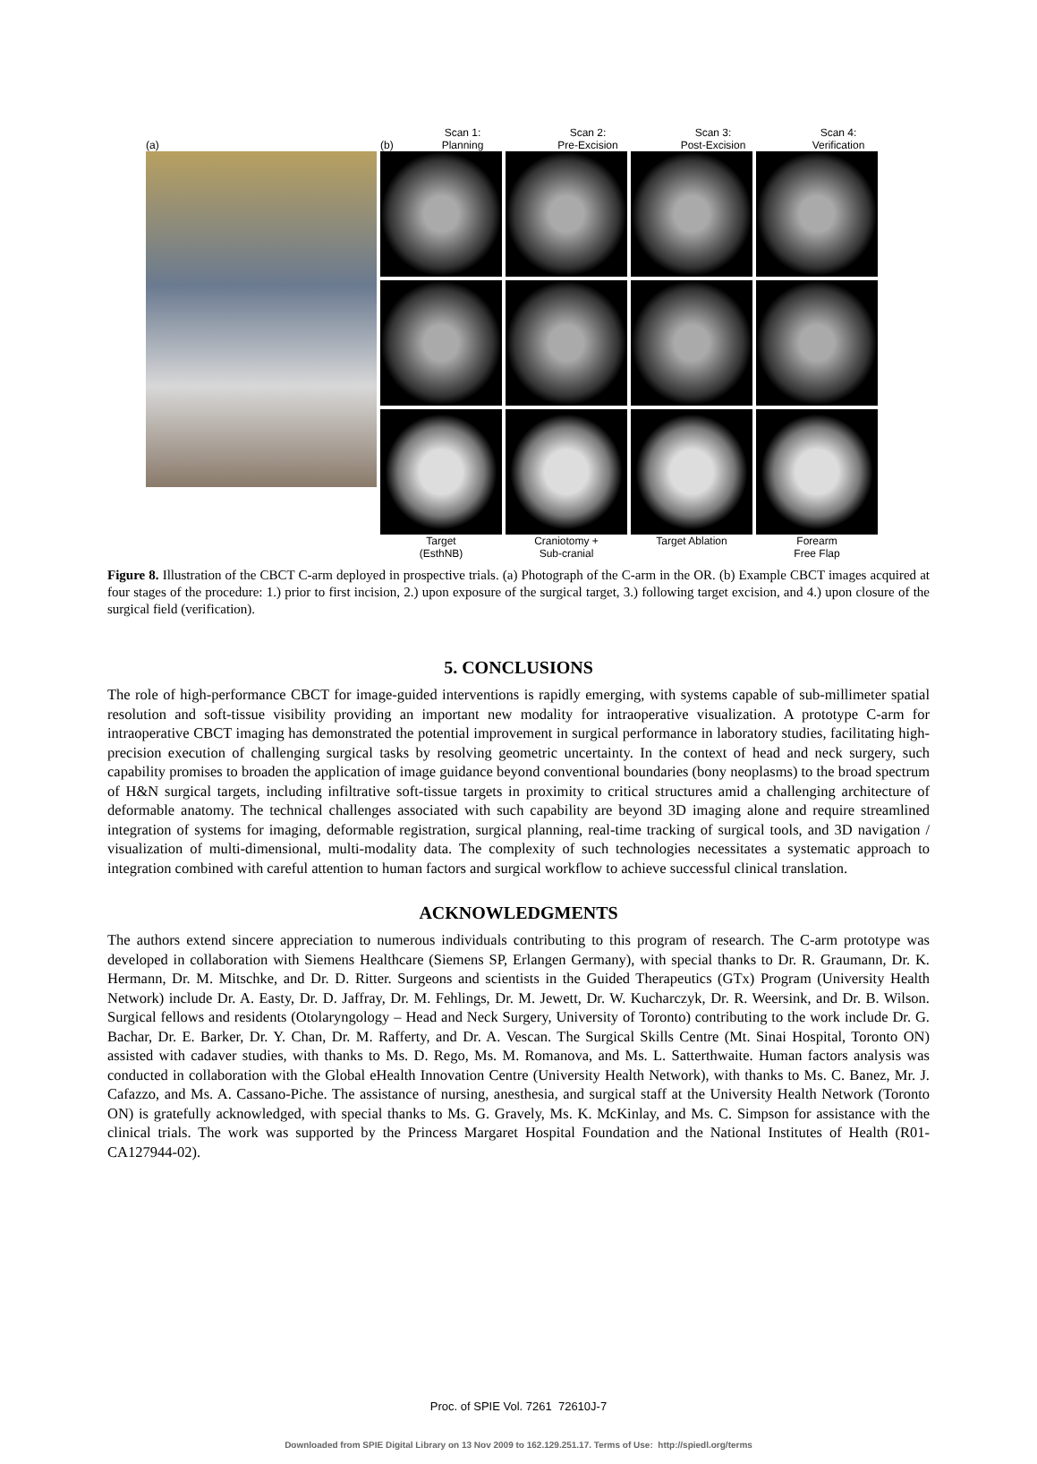(a) (b) Scan 1:
Planning Scan 2:
Pre-Excision Scan 3:
Post-Excision Scan 4:
Verification
Target
(EsthNB) Craniotomy +
Sub-cranial Target Ablation Forearm
Free Flap
Figure 8. Illustration of the CBCT C-arm deployed in prospective trials. (a) Photograph of the C-arm in the OR. (b) Example CBCT images acquired at four stages of the procedure: 1.) prior to first incision, 2.) upon exposure of the surgical target, 3.) following target excision, and 4.) upon closure of the surgical field (verification).
5. CONCLUSIONS
The role of high-performance CBCT for image-guided interventions is rapidly emerging, with systems capable of sub-millimeter spatial resolution and soft-tissue visibility providing an important new modality for intraoperative visualization. A prototype C-arm for intraoperative CBCT imaging has demonstrated the potential improvement in surgical performance in laboratory studies, facilitating high-precision execution of challenging surgical tasks by resolving geometric uncertainty. In the context of head and neck surgery, such capability promises to broaden the application of image guidance beyond conventional boundaries (bony neoplasms) to the broad spectrum of H&N surgical targets, including infiltrative soft-tissue targets in proximity to critical structures amid a challenging architecture of deformable anatomy. The technical challenges associated with such capability are beyond 3D imaging alone and require streamlined integration of systems for imaging, deformable registration, surgical planning, real-time tracking of surgical tools, and 3D navigation / visualization of multi-dimensional, multi-modality data. The complexity of such technologies necessitates a systematic approach to integration combined with careful attention to human factors and surgical workflow to achieve successful clinical translation.
ACKNOWLEDGMENTS
The authors extend sincere appreciation to numerous individuals contributing to this program of research. The C-arm prototype was developed in collaboration with Siemens Healthcare (Siemens SP, Erlangen Germany), with special thanks to Dr. R. Graumann, Dr. K. Hermann, Dr. M. Mitschke, and Dr. D. Ritter. Surgeons and scientists in the Guided Therapeutics (GTx) Program (University Health Network) include Dr. A. Easty, Dr. D. Jaffray, Dr. M. Fehlings, Dr. M. Jewett, Dr. W. Kucharczyk, Dr. R. Weersink, and Dr. B. Wilson. Surgical fellows and residents (Otolaryngology – Head and Neck Surgery, University of Toronto) contributing to the work include Dr. G. Bachar, Dr. E. Barker, Dr. Y. Chan, Dr. M. Rafferty, and Dr. A. Vescan. The Surgical Skills Centre (Mt. Sinai Hospital, Toronto ON) assisted with cadaver studies, with thanks to Ms. D. Rego, Ms. M. Romanova, and Ms. L. Satterthwaite. Human factors analysis was conducted in collaboration with the Global eHealth Innovation Centre (University Health Network), with thanks to Ms. C. Banez, Mr. J. Cafazzo, and Ms. A. Cassano-Piche. The assistance of nursing, anesthesia, and surgical staff at the University Health Network (Toronto ON) is gratefully acknowledged, with special thanks to Ms. G. Gravely, Ms. K. McKinlay, and Ms. C. Simpson for assistance with the clinical trials. The work was supported by the Princess Margaret Hospital Foundation and the National Institutes of Health (R01-CA127944-02).
Proc. of SPIE Vol. 7261 72610J-7
Downloaded from SPIE Digital Library on 13 Nov 2009 to 162.129.251.17. Terms of Use: http://spiedl.org/terms